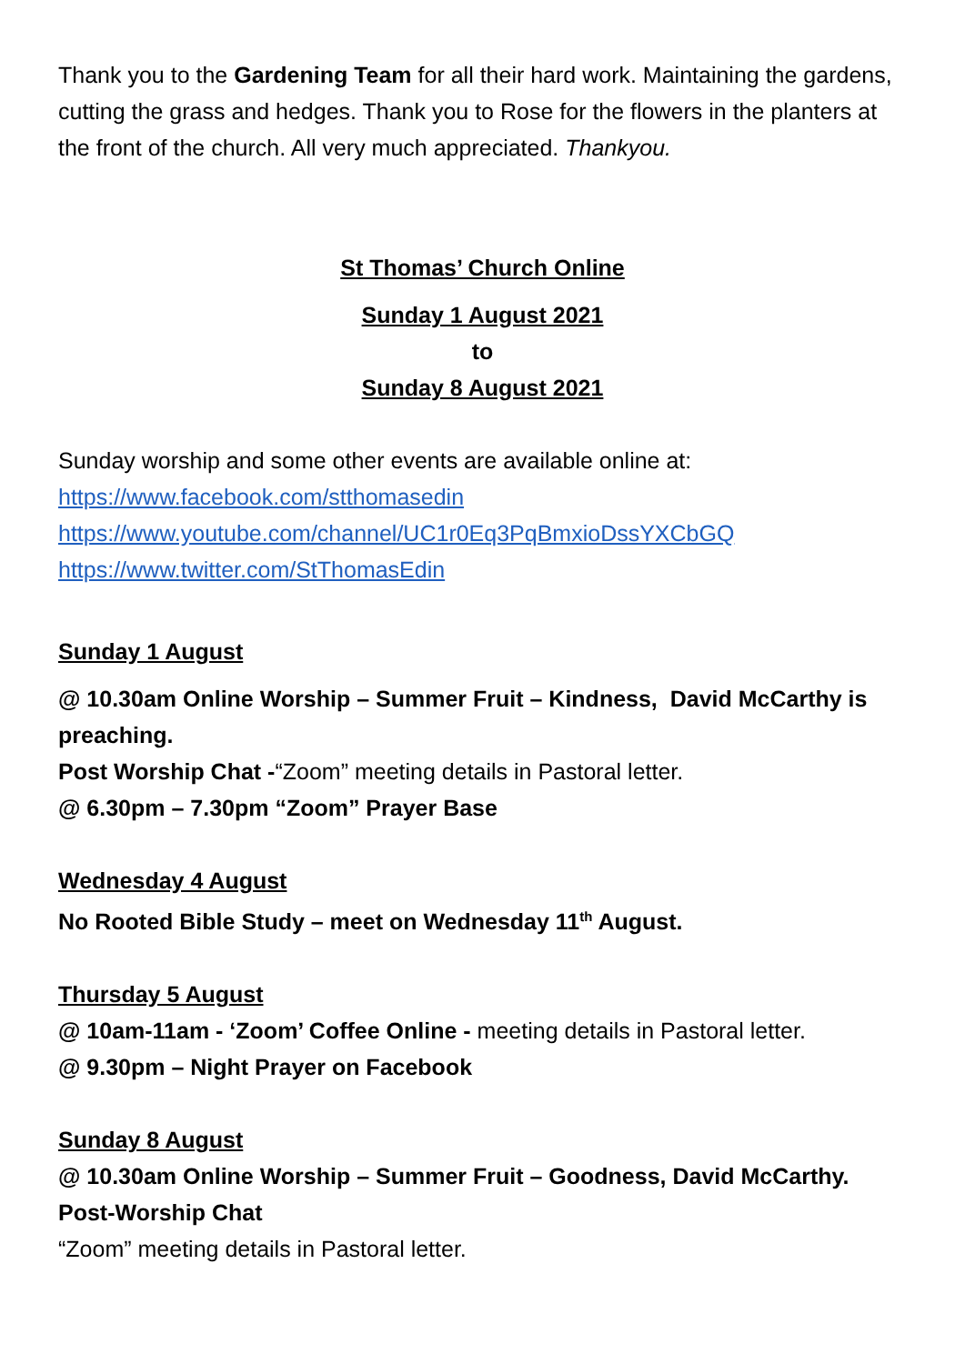Thank you to the Gardening Team for all their hard work. Maintaining the gardens, cutting the grass and hedges. Thank you to Rose for the flowers in the planters at the front of the church. All very much appreciated. Thankyou.
St Thomas’ Church Online
Sunday 1 August 2021
to
Sunday 8 August 2021
Sunday worship and some other events are available online at:
https://www.facebook.com/stthomasedin
https://www.youtube.com/channel/UC1r0Eq3PqBmxioDssYXCbGQ
https://www.twitter.com/StThomasEdin
Sunday 1 August
@ 10.30am Online Worship – Summer Fruit – Kindness, David McCarthy is preaching.
Post Worship Chat -“Zoom” meeting details in Pastoral letter.
@ 6.30pm – 7.30pm “Zoom” Prayer Base
Wednesday 4 August
No Rooted Bible Study – meet on Wednesday 11<sup>th</sup> August.
Thursday 5 August
@ 10am-11am - ‘Zoom’ Coffee Online - meeting details in Pastoral letter.
@ 9.30pm – Night Prayer on Facebook
Sunday 8 August
@ 10.30am Online Worship – Summer Fruit – Goodness, David McCarthy.
Post-Worship Chat
“Zoom” meeting details in Pastoral letter.